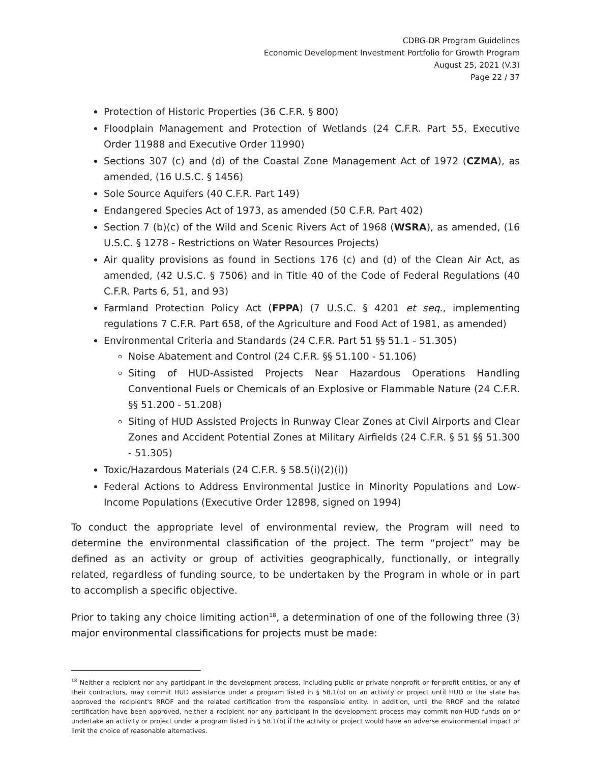CDBG-DR Program Guidelines
Economic Development Investment Portfolio for Growth Program
August 25, 2021 (V.3)
Page 22 / 37
Protection of Historic Properties (36 C.F.R. § 800)
Floodplain Management and Protection of Wetlands (24 C.F.R. Part 55, Executive Order 11988 and Executive Order 11990)
Sections 307 (c) and (d) of the Coastal Zone Management Act of 1972 (CZMA), as amended, (16 U.S.C. § 1456)
Sole Source Aquifers (40 C.F.R. Part 149)
Endangered Species Act of 1973, as amended (50 C.F.R. Part 402)
Section 7 (b)(c) of the Wild and Scenic Rivers Act of 1968 (WSRA), as amended, (16 U.S.C. § 1278 - Restrictions on Water Resources Projects)
Air quality provisions as found in Sections 176 (c) and (d) of the Clean Air Act, as amended, (42 U.S.C. § 7506) and in Title 40 of the Code of Federal Regulations (40 C.F.R. Parts 6, 51, and 93)
Farmland Protection Policy Act (FPPA) (7 U.S.C. § 4201 et seq., implementing regulations 7 C.F.R. Part 658, of the Agriculture and Food Act of 1981, as amended)
Environmental Criteria and Standards (24 C.F.R. Part 51 §§ 51.1 - 51.305)
Noise Abatement and Control (24 C.F.R. §§ 51.100 - 51.106)
Siting of HUD-Assisted Projects Near Hazardous Operations Handling Conventional Fuels or Chemicals of an Explosive or Flammable Nature (24 C.F.R. §§ 51.200 - 51.208)
Siting of HUD Assisted Projects in Runway Clear Zones at Civil Airports and Clear Zones and Accident Potential Zones at Military Airfields (24 C.F.R. § 51 §§ 51.300 - 51.305)
Toxic/Hazardous Materials (24 C.F.R. § 58.5(i)(2)(i))
Federal Actions to Address Environmental Justice in Minority Populations and Low-Income Populations (Executive Order 12898, signed on 1994)
To conduct the appropriate level of environmental review, the Program will need to determine the environmental classification of the project. The term “project” may be defined as an activity or group of activities geographically, functionally, or integrally related, regardless of funding source, to be undertaken by the Program in whole or in part to accomplish a specific objective.
Prior to taking any choice limiting action<sup>18</sup>, a determination of one of the following three (3) major environmental classifications for projects must be made:
<sup>18</sup> Neither a recipient nor any participant in the development process, including public or private nonprofit or for-profit entities, or any of their contractors, may commit HUD assistance under a program listed in § 58.1(b) on an activity or project until HUD or the state has approved the recipient's RROF and the related certification from the responsible entity. In addition, until the RROF and the related certification have been approved, neither a recipient nor any participant in the development process may commit non-HUD funds on or undertake an activity or project under a program listed in § 58.1(b) if the activity or project would have an adverse environmental impact or limit the choice of reasonable alternatives.